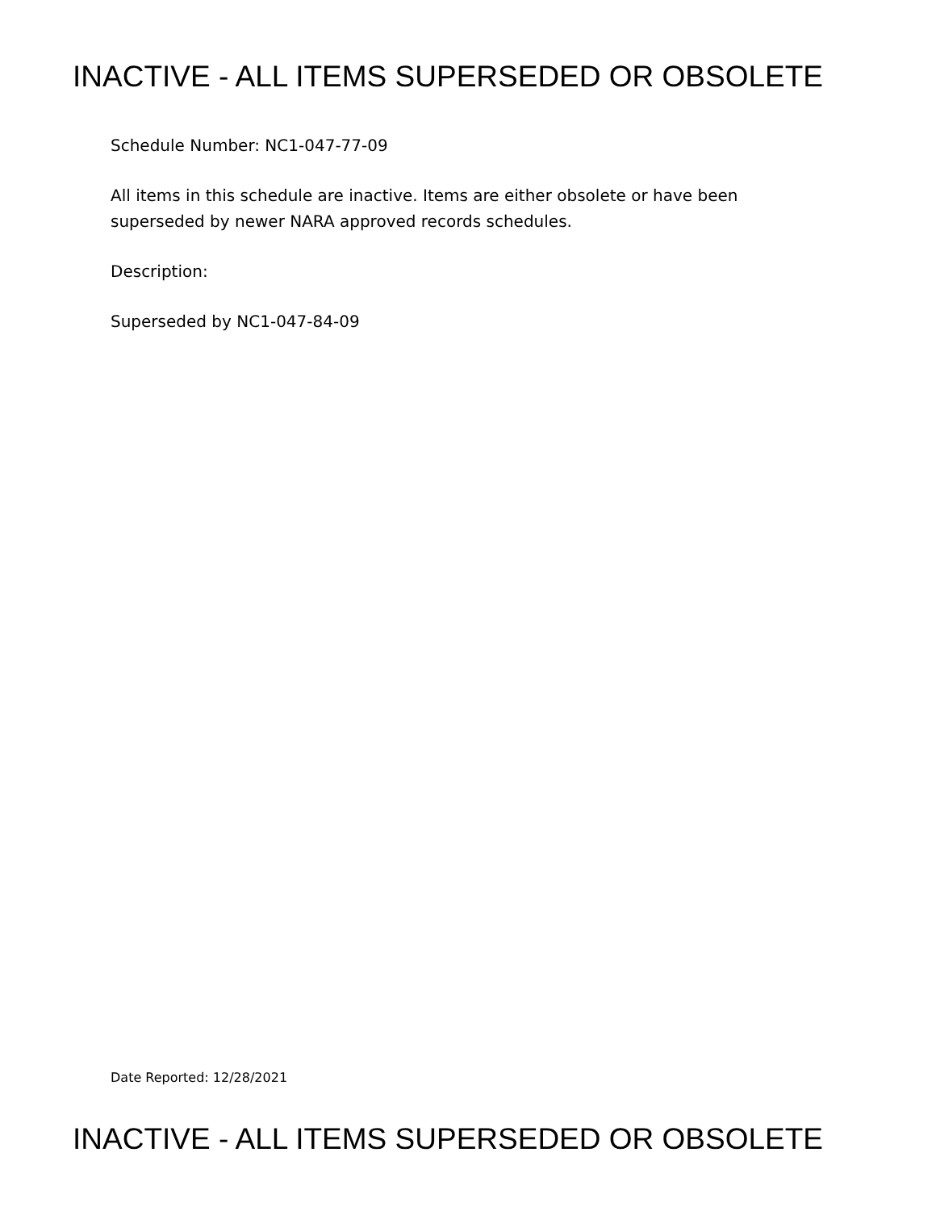INACTIVE - ALL ITEMS SUPERSEDED OR OBSOLETE
Schedule Number: NC1-047-77-09
All items in this schedule are inactive. Items are either obsolete or have been superseded by newer NARA approved records schedules.
Description:
Superseded by NC1-047-84-09
Date Reported: 12/28/2021
INACTIVE - ALL ITEMS SUPERSEDED OR OBSOLETE